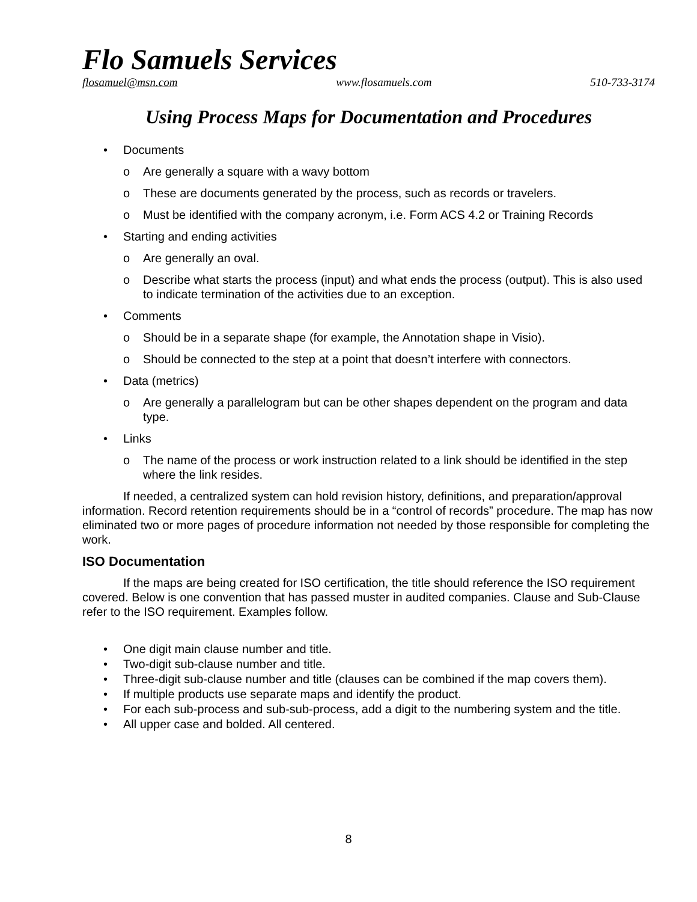Flo Samuels Services
flosamuel@msn.com www.flosamuels.com 510-733-3174
Using Process Maps for Documentation and Procedures
• Documents
o Are generally a square with a wavy bottom
o These are documents generated by the process, such as records or travelers.
o Must be identified with the company acronym, i.e. Form ACS 4.2 or Training Records
• Starting and ending activities
o Are generally an oval.
o Describe what starts the process (input) and what ends the process (output). This is also used to indicate termination of the activities due to an exception.
• Comments
o Should be in a separate shape (for example, the Annotation shape in Visio).
o Should be connected to the step at a point that doesn’t interfere with connectors.
• Data (metrics)
o Are generally a parallelogram but can be other shapes dependent on the program and data type.
• Links
o The name of the process or work instruction related to a link should be identified in the step where the link resides.
If needed, a centralized system can hold revision history, definitions, and preparation/approval information. Record retention requirements should be in a “control of records” procedure. The map has now eliminated two or more pages of procedure information not needed by those responsible for completing the work.
ISO Documentation
If the maps are being created for ISO certification, the title should reference the ISO requirement covered. Below is one convention that has passed muster in audited companies. Clause and Sub-Clause refer to the ISO requirement. Examples follow.
• One digit main clause number and title.
• Two-digit sub-clause number and title.
• Three-digit sub-clause number and title (clauses can be combined if the map covers them).
• If multiple products use separate maps and identify the product.
• For each sub-process and sub-sub-process, add a digit to the numbering system and the title.
• All upper case and bolded. All centered.
8